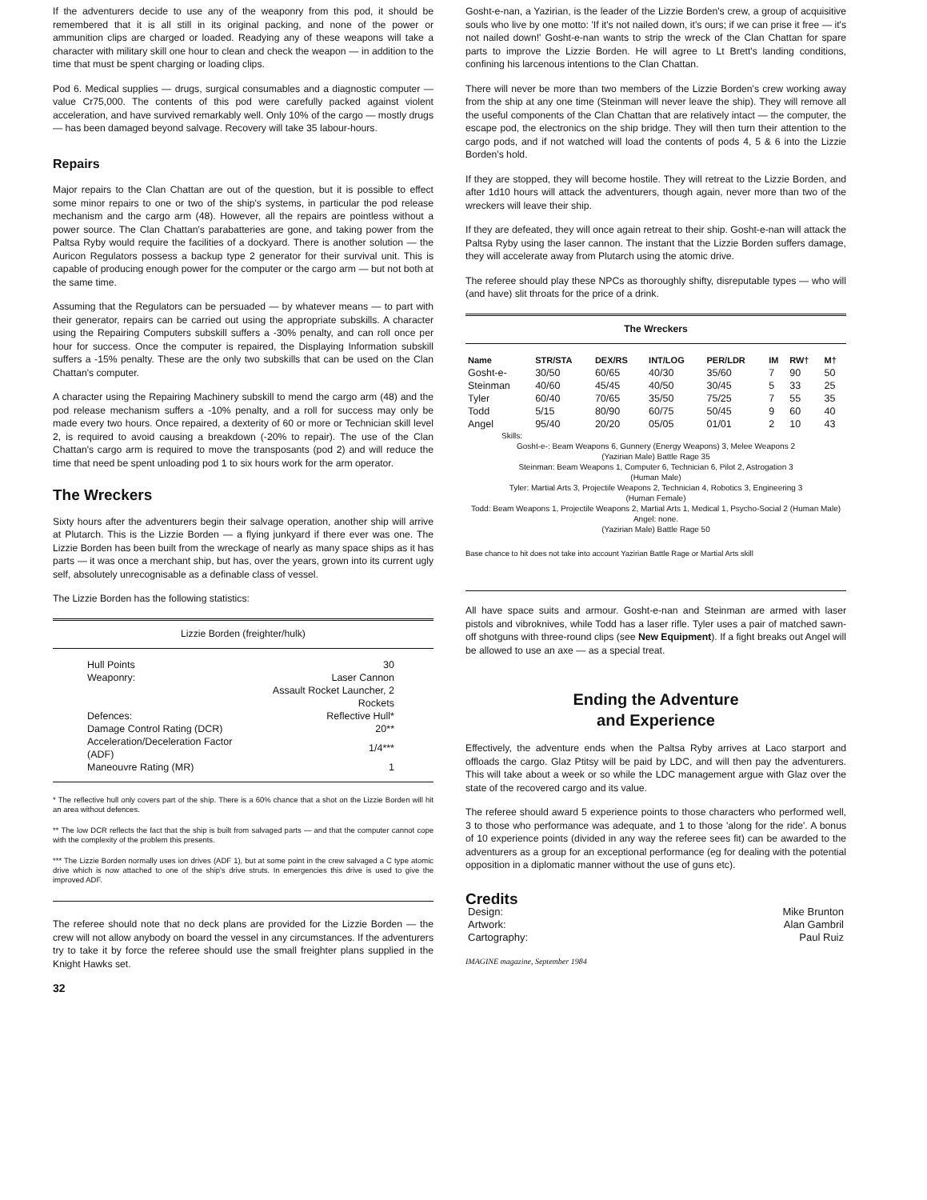If the adventurers decide to use any of the weaponry from this pod, it should be remembered that it is all still in its original packing, and none of the power or ammunition clips are charged or loaded. Readying any of these weapons will take a character with military skill one hour to clean and check the weapon — in addition to the time that must be spent charging or loading clips.
Pod 6. Medical supplies — drugs, surgical consumables and a diagnostic computer — value Cr75,000. The contents of this pod were carefully packed against violent acceleration, and have survived remarkably well. Only 10% of the cargo — mostly drugs — has been damaged beyond salvage. Recovery will take 35 labour-hours.
Repairs
Major repairs to the Clan Chattan are out of the question, but it is possible to effect some minor repairs to one or two of the ship's systems, in particular the pod release mechanism and the cargo arm (48). However, all the repairs are pointless without a power source. The Clan Chattan's parabatteries are gone, and taking power from the Paltsa Ryby would require the facilities of a dockyard. There is another solution — the Auricon Regulators possess a backup type 2 generator for their survival unit. This is capable of producing enough power for the computer or the cargo arm — but not both at the same time.
Assuming that the Regulators can be persuaded — by whatever means — to part with their generator, repairs can be carried out using the appropriate subskills. A character using the Repairing Computers subskill suffers a -30% penalty, and can roll once per hour for success. Once the computer is repaired, the Displaying Information subskill suffers a -15% penalty. These are the only two subskills that can be used on the Clan Chattan's computer.
A character using the Repairing Machinery subskill to mend the cargo arm (48) and the pod release mechanism suffers a -10% penalty, and a roll for success may only be made every two hours. Once repaired, a dexterity of 60 or more or Technician skill level 2, is required to avoid causing a breakdown (-20% to repair). The use of the Clan Chattan's cargo arm is required to move the transposants (pod 2) and will reduce the time that need be spent unloading pod 1 to six hours work for the arm operator.
The Wreckers
Sixty hours after the adventurers begin their salvage operation, another ship will arrive at Plutarch. This is the Lizzie Borden — a flying junkyard if there ever was one. The Lizzie Borden has been built from the wreckage of nearly as many space ships as it has parts — it was once a merchant ship, but has, over the years, grown into its current ugly self, absolutely unrecognisable as a definable class of vessel.
The Lizzie Borden has the following statistics:
Lizzie Borden (freighter/hulk)
| Hull Points | 30 |
| Weaponry: | Laser Cannon |
| | Assault Rocket Launcher, 2 Rockets |
| Defences: | Reflective Hull* |
| Damage Control Rating (DCR) | 20** |
| Acceleration/Deceleration Factor (ADF) | 1/4*** |
| Maneouvre Rating (MR) | 1 |
* The reflective hull only covers part of the ship. There is a 60% chance that a shot on the Lizzie Borden will hit an area without defences.
** The low DCR reflects the fact that the ship is built from salvaged parts — and that the computer cannot cope with the complexity of the problem this presents.
*** The Lizzie Borden normally uses ion drives (ADF 1), but at some point in the crew salvaged a C type atomic drive which is now attached to one of the ship's drive struts. In emergencies this drive is used to give the improved ADF.
The referee should note that no deck plans are provided for the Lizzie Borden — the crew will not allow anybody on board the vessel in any circumstances. If the adventurers try to take it by force the referee should use the small freighter plans supplied in the Knight Hawks set.
32
Gosht-e-nan, a Yazirian, is the leader of the Lizzie Borden's crew, a group of acquisitive souls who live by one motto: 'If it's not nailed down, it's ours; if we can prise it free — it's not nailed down!' Gosht-e-nan wants to strip the wreck of the Clan Chattan for spare parts to improve the Lizzie Borden. He will agree to Lt Brett's landing conditions, confining his larcenous intentions to the Clan Chattan.
There will never be more than two members of the Lizzie Borden's crew working away from the ship at any one time (Steinman will never leave the ship). They will remove all the useful components of the Clan Chattan that are relatively intact — the computer, the escape pod, the electronics on the ship bridge. They will then turn their attention to the cargo pods, and if not watched will load the contents of pods 4, 5 & 6 into the Lizzie Borden's hold.
If they are stopped, they will become hostile. They will retreat to the Lizzie Borden, and after 1d10 hours will attack the adventurers, though again, never more than two of the wreckers will leave their ship.
If they are defeated, they will once again retreat to their ship. Gosht-e-nan will attack the Paltsa Ryby using the laser cannon. The instant that the Lizzie Borden suffers damage, they will accelerate away from Plutarch using the atomic drive.
The referee should play these NPCs as thoroughly shifty, disreputable types — who will (and have) slit throats for the price of a drink.
The Wreckers
| Name | STR/STA | DEX/RS | INT/LOG | PER/LDR | IM | RW† | M† |
| --- | --- | --- | --- | --- | --- | --- | --- |
| Gosht-e- | 30/50 | 60/65 | 40/30 | 35/60 | 7 | 90 | 50 |
| Steinman | 40/60 | 45/45 | 40/50 | 30/45 | 5 | 33 | 25 |
| Tyler | 60/40 | 70/65 | 35/50 | 75/25 | 7 | 55 | 35 |
| Todd | 5/15 | 80/90 | 60/75 | 50/45 | 9 | 60 | 40 |
| Angel | 95/40 | 20/20 | 05/05 | 01/01 | 2 | 10 | 43 |
Skills:
Gosht-e-: Beam Weapons 6, Gunnery (Energy Weapons) 3, Melee Weapons 2
(Yazirian Male) Battle Rage 35
Steinman: Beam Weapons 1, Computer 6, Technician 6, Pilot 2, Astrogation 3
(Human Male)
Tyler: Martial Arts 3, Projectile Weapons 2, Technician 4, Robotics 3, Engineering 3
(Human Female)
Todd: Beam Weapons 1, Projectile Weapons 2, Martial Arts 1, Medical 1, Psycho-Social 2 (Human Male)
Angel: none.
(Yazirian Male) Battle Rage 50
Base chance to hit does not take into account Yazirian Battle Rage or Martial Arts skill
All have space suits and armour. Gosht-e-nan and Steinman are armed with laser pistols and vibroknives, while Todd has a laser rifle. Tyler uses a pair of matched sawn-off shotguns with three-round clips (see New Equipment). If a fight breaks out Angel will be allowed to use an axe — as a special treat.
Ending the Adventure
and Experience
Effectively, the adventure ends when the Paltsa Ryby arrives at Laco starport and offloads the cargo. Glaz Ptitsy will be paid by LDC, and will then pay the adventurers. This will take about a week or so while the LDC management argue with Glaz over the state of the recovered cargo and its value.
The referee should award 5 experience points to those characters who performed well, 3 to those who performance was adequate, and 1 to those 'along for the ride'. A bonus of 10 experience points (divided in any way the referee sees fit) can be awarded to the adventurers as a group for an exceptional performance (eg for dealing with the potential opposition in a diplomatic manner without the use of guns etc).
Credits
| Design: | Mike Brunton |
| Artwork: | Alan Gambril |
| Cartography: | Paul Ruiz |
IMAGINE magazine, September 1984